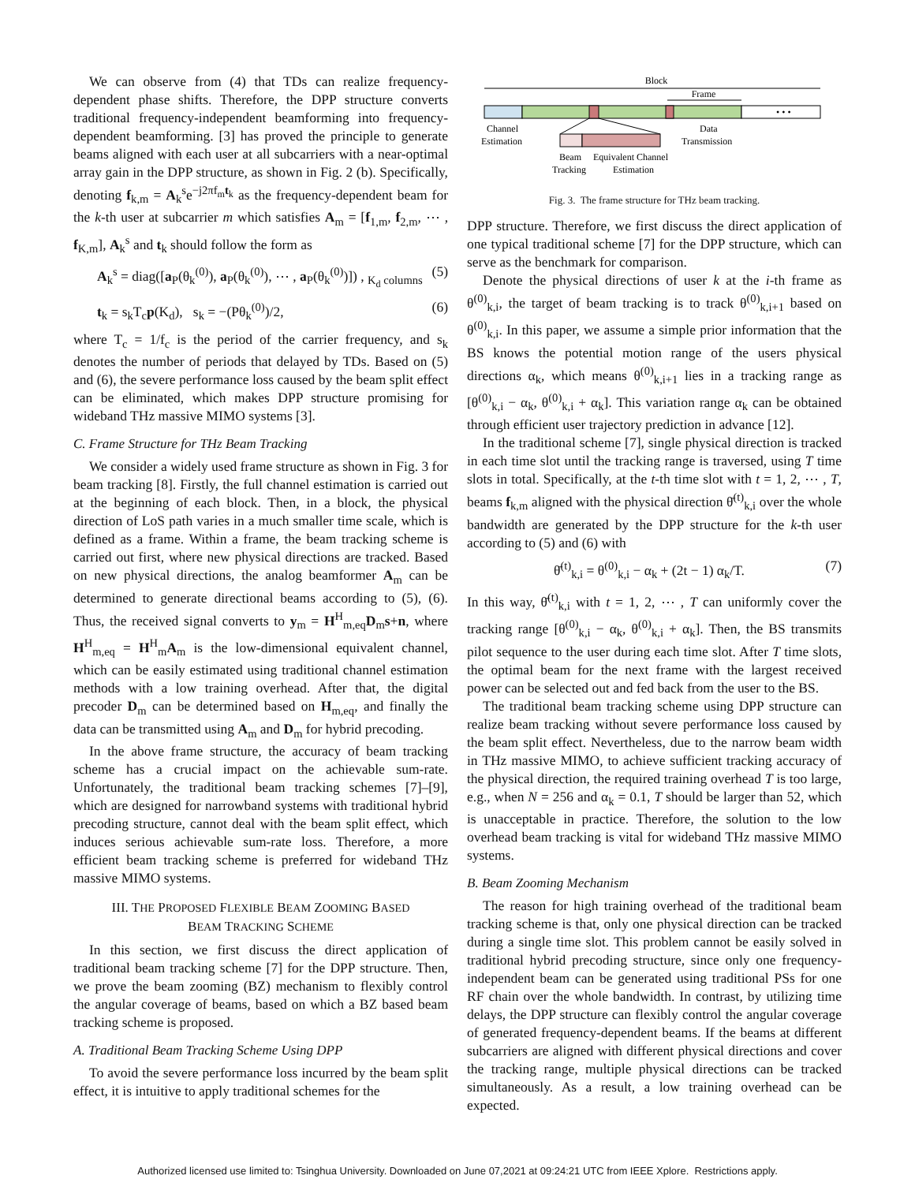We can observe from (4) that TDs can realize frequency-dependent phase shifts. Therefore, the DPP structure converts traditional frequency-independent beamforming into frequency-dependent beamforming. [3] has proved the principle to generate beams aligned with each user at all subcarriers with a near-optimal array gain in the DPP structure, as shown in Fig. 2 (b). Specifically, denoting f<sub>k,m</sub> = A<sub>k</sub><sup>s</sup>e<sup>−j2πf<sub>m</sub>t<sub>k</sub></sup> as the frequency-dependent beam for the k-th user at subcarrier m which satisfies A<sub>m</sub> = [f<sub>1,m</sub>, f<sub>2,m</sub>, ⋯ , f<sub>K,m</sub>], A<sub>k</sub><sup>s</sup> and t<sub>k</sub> should follow the form as
A<sub>k</sub><sup>s</sup> = diag([a<sub>P</sub>(θ<sub>k</sub><sup>(0)</sup>), a<sub>P</sub>(θ<sub>k</sub><sup>(0)</sup>), ⋯ , a<sub>P</sub>(θ<sub>k</sub><sup>(0)</sup>)]) , <sub>K<sub>d</sub> columns</sub> (5)
t<sub>k</sub> = s<sub>k</sub>T<sub>c</sub>p(K<sub>d</sub>), s<sub>k</sub> = −(Pθ<sub>k</sub><sup>(0)</sup>)/2, (6)
where T<sub>c</sub> = 1/f<sub>c</sub> is the period of the carrier frequency, and s<sub>k</sub> denotes the number of periods that delayed by TDs. Based on (5) and (6), the severe performance loss caused by the beam split effect can be eliminated, which makes DPP structure promising for wideband THz massive MIMO systems [3].
C. Frame Structure for THz Beam Tracking
We consider a widely used frame structure as shown in Fig. 3 for beam tracking [8]. Firstly, the full channel estimation is carried out at the beginning of each block. Then, in a block, the physical direction of LoS path varies in a much smaller time scale, which is defined as a frame. Within a frame, the beam tracking scheme is carried out first, where new physical directions are tracked. Based on new physical directions, the analog beamformer A<sub>m</sub> can be determined to generate directional beams according to (5), (6). Thus, the received signal converts to y<sub>m</sub> = H<sup>H</sup><sub>m,eq</sub>D<sub>m</sub>s+n, where H<sup>H</sup><sub>m,eq</sub> = H<sup>H</sup><sub>m</sub>A<sub>m</sub> is the low-dimensional equivalent channel, which can be easily estimated using traditional channel estimation methods with a low training overhead. After that, the digital precoder D<sub>m</sub> can be determined based on H<sub>m,eq</sub>, and finally the data can be transmitted using A<sub>m</sub> and D<sub>m</sub> for hybrid precoding.
In the above frame structure, the accuracy of beam tracking scheme has a crucial impact on the achievable sum-rate. Unfortunately, the traditional beam tracking schemes [7]–[9], which are designed for narrowband systems with traditional hybrid precoding structure, cannot deal with the beam split effect, which induces serious achievable sum-rate loss. Therefore, a more efficient beam tracking scheme is preferred for wideband THz massive MIMO systems.
III. THE PROPOSED FLEXIBLE BEAM ZOOMING BASED
BEAM TRACKING SCHEME
In this section, we first discuss the direct application of traditional beam tracking scheme [7] for the DPP structure. Then, we prove the beam zooming (BZ) mechanism to flexibly control the angular coverage of beams, based on which a BZ based beam tracking scheme is proposed.
A. Traditional Beam Tracking Scheme Using DPP
To avoid the severe performance loss incurred by the beam split effect, it is intuitive to apply traditional schemes for the
Block
Frame
• • •
Channel
Estimation
Data
Transmission
Beam
Tracking
Equivalent Channel
Estimation
Fig. 3. The frame structure for THz beam tracking.
DPP structure. Therefore, we first discuss the direct application of one typical traditional scheme [7] for the DPP structure, which can serve as the benchmark for comparison.
Denote the physical directions of user k at the i-th frame as θ<sup>(0)</sup><sub>k,i</sub>, the target of beam tracking is to track θ<sup>(0)</sup><sub>k,i+1</sub> based on θ<sup>(0)</sup><sub>k,i</sub>. In this paper, we assume a simple prior information that the BS knows the potential motion range of the users physical directions α<sub>k</sub>, which means θ<sup>(0)</sup><sub>k,i+1</sub> lies in a tracking range as [θ<sup>(0)</sup><sub>k,i</sub> − α<sub>k</sub>, θ<sup>(0)</sup><sub>k,i</sub> + α<sub>k</sub>]. This variation range α<sub>k</sub> can be obtained through efficient user trajectory prediction in advance [12].
In the traditional scheme [7], single physical direction is tracked in each time slot until the tracking range is traversed, using T time slots in total. Specifically, at the t-th time slot with t = 1, 2, ⋯ , T, beams f<sub>k,m</sub> aligned with the physical direction θ̄<sup>(t)</sup><sub>k,i</sub> over the whole bandwidth are generated by the DPP structure for the k-th user according to (5) and (6) with
θ̄<sup>(t)</sup><sub>k,i</sub> = θ<sup>(0)</sup><sub>k,i</sub> − α<sub>k</sub> + (2t − 1) α<sub>k</sub>/T. (7)
In this way, θ̄<sup>(t)</sup><sub>k,i</sub> with t = 1, 2, ⋯ , T can uniformly cover the tracking range [θ<sup>(0)</sup><sub>k,i</sub> − α<sub>k</sub>, θ<sup>(0)</sup><sub>k,i</sub> + α<sub>k</sub>]. Then, the BS transmits pilot sequence to the user during each time slot. After T time slots, the optimal beam for the next frame with the largest received power can be selected out and fed back from the user to the BS.
The traditional beam tracking scheme using DPP structure can realize beam tracking without severe performance loss caused by the beam split effect. Nevertheless, due to the narrow beam width in THz massive MIMO, to achieve sufficient tracking accuracy of the physical direction, the required training overhead T is too large, e.g., when N = 256 and α<sub>k</sub> = 0.1, T should be larger than 52, which is unacceptable in practice. Therefore, the solution to the low overhead beam tracking is vital for wideband THz massive MIMO systems.
B. Beam Zooming Mechanism
The reason for high training overhead of the traditional beam tracking scheme is that, only one physical direction can be tracked during a single time slot. This problem cannot be easily solved in traditional hybrid precoding structure, since only one frequency-independent beam can be generated using traditional PSs for one RF chain over the whole bandwidth. In contrast, by utilizing time delays, the DPP structure can flexibly control the angular coverage of generated frequency-dependent beams. If the beams at different subcarriers are aligned with different physical directions and cover the tracking range, multiple physical directions can be tracked simultaneously. As a result, a low training overhead can be expected.
Authorized licensed use limited to: Tsinghua University. Downloaded on June 07,2021 at 09:24:21 UTC from IEEE Xplore. Restrictions apply.